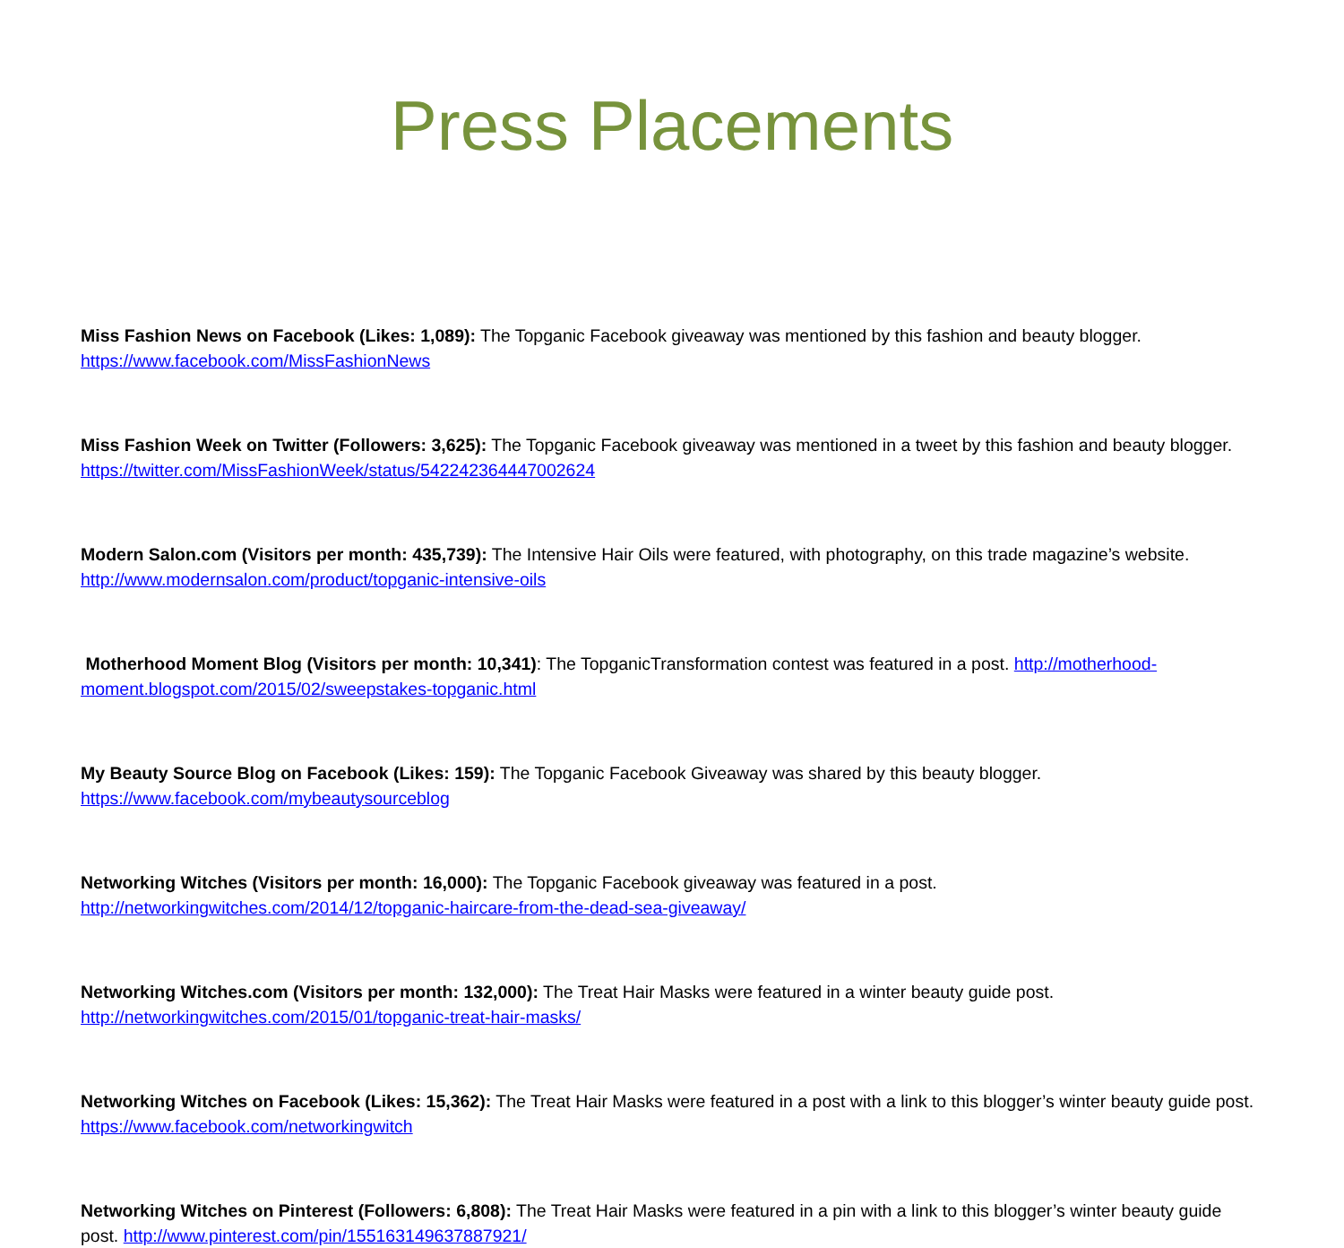Press Placements
Miss Fashion News on Facebook (Likes: 1,089): The Topganic Facebook giveaway was mentioned by this fashion and beauty blogger. https://www.facebook.com/MissFashionNews
Miss Fashion Week on Twitter (Followers: 3,625): The Topganic Facebook giveaway was mentioned in a tweet by this fashion and beauty blogger. https://twitter.com/MissFashionWeek/status/542242364447002624
Modern Salon.com (Visitors per month: 435,739): The Intensive Hair Oils were featured, with photography, on this trade magazine’s website. http://www.modernsalon.com/product/topganic-intensive-oils
Motherhood Moment Blog (Visitors per month: 10,341): The TopganicTransformation contest was featured in a post. http://motherhood-moment.blogspot.com/2015/02/sweepstakes-topganic.html
My Beauty Source Blog on Facebook (Likes: 159): The Topganic Facebook Giveaway was shared by this beauty blogger. https://www.facebook.com/mybeautysourceblog
Networking Witches (Visitors per month: 16,000): The Topganic Facebook giveaway was featured in a post. http://networkingwitches.com/2014/12/topganic-haircare-from-the-dead-sea-giveaway/
Networking Witches.com (Visitors per month: 132,000): The Treat Hair Masks were featured in a winter beauty guide post. http://networkingwitches.com/2015/01/topganic-treat-hair-masks/
Networking Witches on Facebook (Likes: 15,362): The Treat Hair Masks were featured in a post with a link to this blogger’s winter beauty guide post. https://www.facebook.com/networkingwitch
Networking Witches on Pinterest (Followers: 6,808): The Treat Hair Masks were featured in a pin with a link to this blogger’s winter beauty guide post. http://www.pinterest.com/pin/155163149637887921/